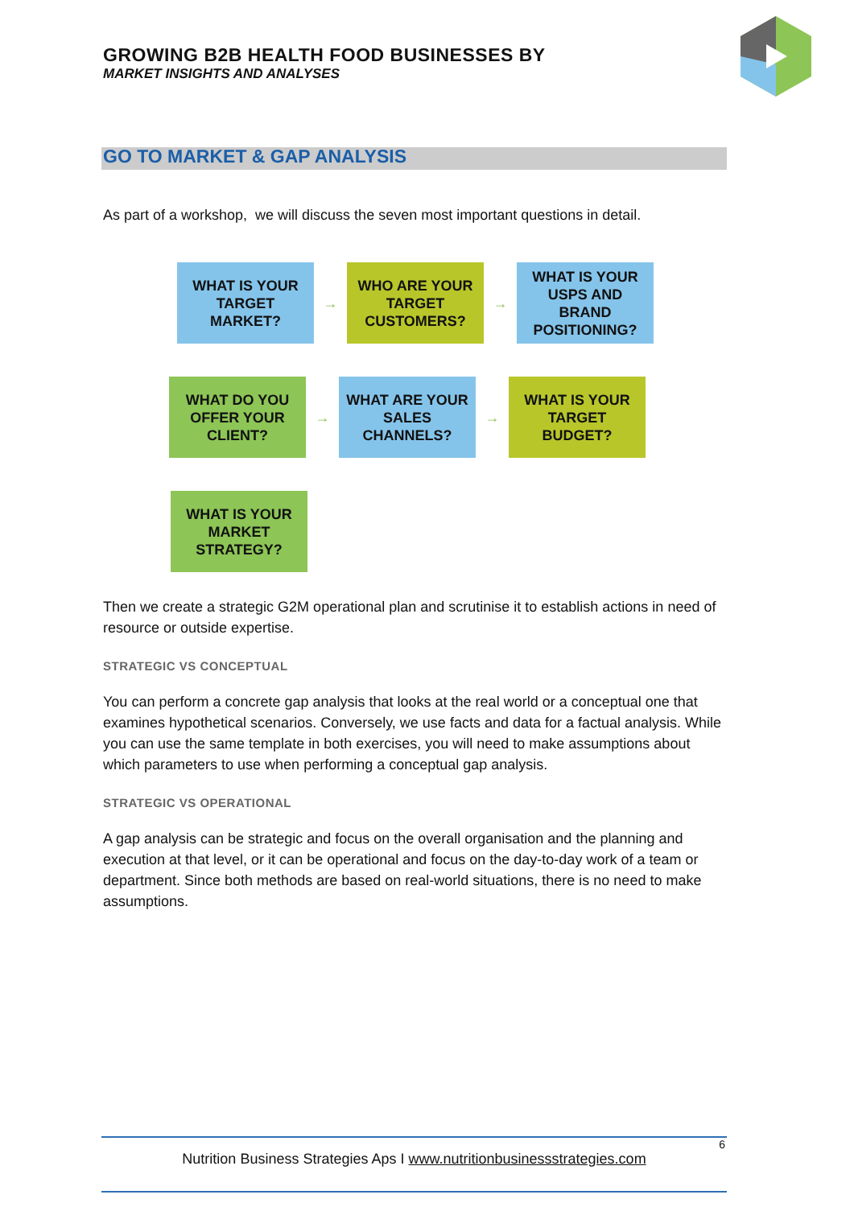GROWING B2B HEALTH FOOD BUSINESSES BY
MARKET INSIGHTS AND ANALYSES
GO TO MARKET & GAP ANALYSIS
As part of a workshop, we will discuss the seven most important questions in detail.
WHAT IS YOUR
TARGET
MARKET?
→
WHO ARE YOUR
TARGET
CUSTOMERS?
→
WHAT IS YOUR
USPS AND
BRAND
POSITIONING?
WHAT DO YOU
OFFER YOUR
CLIENT?
→
WHAT ARE YOUR
SALES
CHANNELS?
→
WHAT IS YOUR
TARGET
BUDGET?
WHAT IS YOUR
MARKET
STRATEGY?
Then we create a strategic G2M operational plan and scrutinise it to establish actions in need of resource or outside expertise.
STRATEGIC VS CONCEPTUAL
You can perform a concrete gap analysis that looks at the real world or a conceptual one that examines hypothetical scenarios. Conversely, we use facts and data for a factual analysis. While you can use the same template in both exercises, you will need to make assumptions about which parameters to use when performing a conceptual gap analysis.
STRATEGIC VS OPERATIONAL
A gap analysis can be strategic and focus on the overall organisation and the planning and execution at that level, or it can be operational and focus on the day-to-day work of a team or department. Since both methods are based on real-world situations, there is no need to make assumptions.
6
Nutrition Business Strategies Aps I www.nutritionbusinessstrategies.com